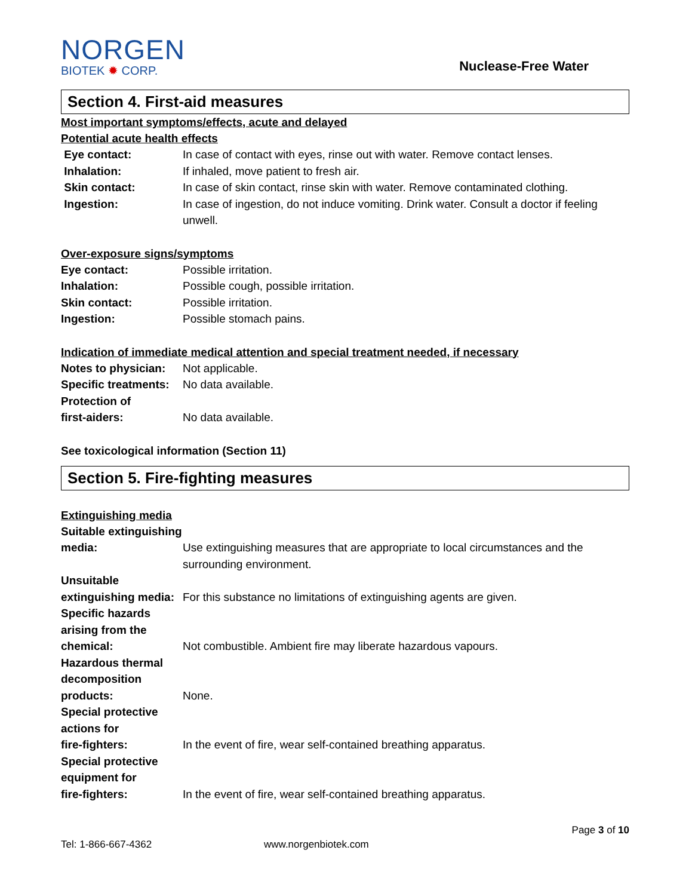NORGEN
BIOTEK ✹ CORP.
Nuclease-Free Water
Section 4. First-aid measures
Most important symptoms/effects, acute and delayed
Potential acute health effects
| Eye contact: | In case of contact with eyes, rinse out with water. Remove contact lenses. |
| Inhalation: | If inhaled, move patient to fresh air. |
| Skin contact: | In case of skin contact, rinse skin with water. Remove contaminated clothing. |
| Ingestion: | In case of ingestion, do not induce vomiting. Drink water. Consult a doctor if feeling unwell. |
Over-exposure signs/symptoms
| Eye contact: | Possible irritation. |
| Inhalation: | Possible cough, possible irritation. |
| Skin contact: | Possible irritation. |
| Ingestion: | Possible stomach pains. |
Indication of immediate medical attention and special treatment needed, if necessary
| Notes to physician: | Not applicable. |
| Specific treatments: | No data available. |
| Protection of first-aiders: | No data available. |
See toxicological information (Section 11)
Section 5. Fire-fighting measures
Extinguishing media
| Suitable extinguishing media: | Use extinguishing measures that are appropriate to local circumstances and the surrounding environment. |
| Unsuitable extinguishing media: | For this substance no limitations of extinguishing agents are given. |
| Specific hazards arising from the chemical: | Not combustible. Ambient fire may liberate hazardous vapours. |
| Hazardous thermal decomposition products: | None. |
| Special protective actions for fire-fighters: | In the event of fire, wear self-contained breathing apparatus. |
| Special protective equipment for fire-fighters: | In the event of fire, wear self-contained breathing apparatus. |
Page 3 of 10
Tel: 1-866-667-4362 www.norgenbiotek.com